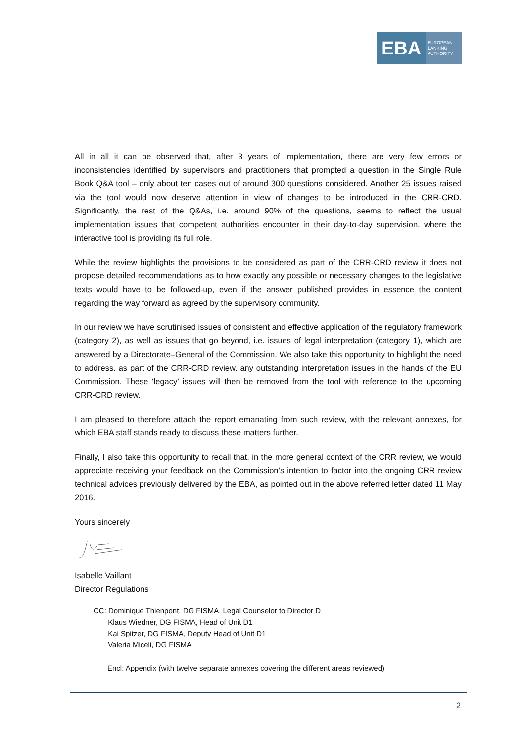EBA
EUROPEAN
BANKING
AUTHORITY
All in all it can be observed that, after 3 years of implementation, there are very few errors or inconsistencies identified by supervisors and practitioners that prompted a question in the Single Rule Book Q&A tool – only about ten cases out of around 300 questions considered. Another 25 issues raised via the tool would now deserve attention in view of changes to be introduced in the CRR-CRD. Significantly, the rest of the Q&As, i.e. around 90% of the questions, seems to reflect the usual implementation issues that competent authorities encounter in their day-to-day supervision, where the interactive tool is providing its full role.
While the review highlights the provisions to be considered as part of the CRR-CRD review it does not propose detailed recommendations as to how exactly any possible or necessary changes to the legislative texts would have to be followed-up, even if the answer published provides in essence the content regarding the way forward as agreed by the supervisory community.
In our review we have scrutinised issues of consistent and effective application of the regulatory framework (category 2), as well as issues that go beyond, i.e. issues of legal interpretation (category 1), which are answered by a Directorate–General of the Commission. We also take this opportunity to highlight the need to address, as part of the CRR-CRD review, any outstanding interpretation issues in the hands of the EU Commission. These ‘legacy’ issues will then be removed from the tool with reference to the upcoming CRR-CRD review.
I am pleased to therefore attach the report emanating from such review, with the relevant annexes, for which EBA staff stands ready to discuss these matters further.
Finally, I also take this opportunity to recall that, in the more general context of the CRR review, we would appreciate receiving your feedback on the Commission’s intention to factor into the ongoing CRR review technical advices previously delivered by the EBA, as pointed out in the above referred letter dated 11 May 2016.
Yours sincerely
Isabelle Vaillant
Director Regulations
CC: Dominique Thienpont, DG FISMA, Legal Counselor to Director D
Klaus Wiedner, DG FISMA, Head of Unit D1
Kai Spitzer, DG FISMA, Deputy Head of Unit D1
Valeria Miceli, DG FISMA
Encl: Appendix (with twelve separate annexes covering the different areas reviewed)
2